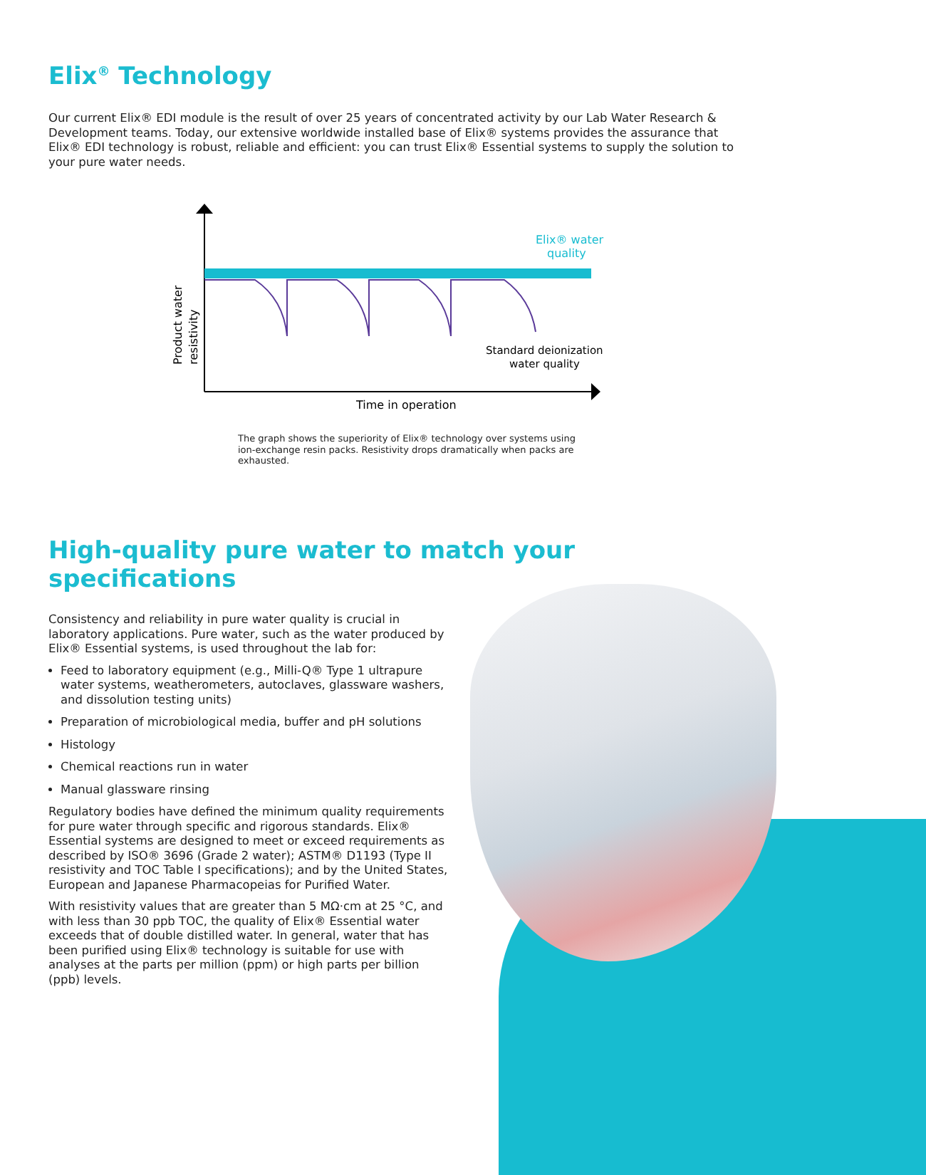Elix<sup>®</sup> Technology
Our current Elix® EDI module is the result of over 25 years of concentrated activity by our Lab Water Research & Development teams. Today, our extensive worldwide installed base of Elix® systems provides the assurance that Elix® EDI technology is robust, reliable and efficient: you can trust Elix® Essential systems to supply the solution to your pure water needs.
Elix® water
quality
Standard deionization
water quality
Time in operation
Product water
resistivity
The graph shows the superiority of Elix® technology over systems using ion-exchange resin packs. Resistivity drops dramatically when packs are exhausted.
High-quality pure water to match your specifications
Consistency and reliability in pure water quality is crucial in laboratory applications. Pure water, such as the water produced by Elix® Essential systems, is used throughout the lab for:
Feed to laboratory equipment (e.g., Milli-Q® Type 1 ultrapure water systems, weatherometers, autoclaves, glassware washers, and dissolution testing units)
Preparation of microbiological media, buffer and pH solutions
Histology
Chemical reactions run in water
Manual glassware rinsing
Regulatory bodies have defined the minimum quality requirements for pure water through specific and rigorous standards. Elix® Essential systems are designed to meet or exceed requirements as described by ISO® 3696 (Grade 2 water); ASTM® D1193 (Type II resistivity and TOC Table I specifications); and by the United States, European and Japanese Pharmacopeias for Purified Water.
With resistivity values that are greater than 5 MΩ·cm at 25 °C, and with less than 30 ppb TOC, the quality of Elix® Essential water exceeds that of double distilled water. In general, water that has been purified using Elix® technology is suitable for use with analyses at the parts per million (ppm) or high parts per billion (ppb) levels.